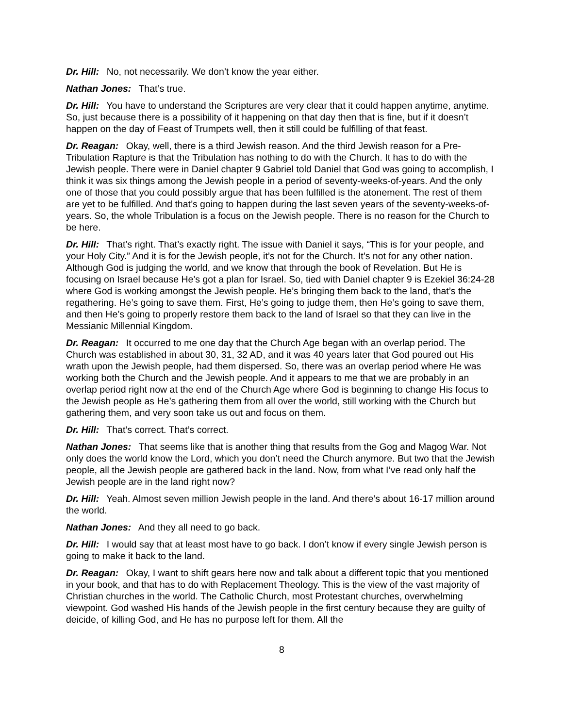Dr. Hill: No, not necessarily. We don’t know the year either.
Nathan Jones: That’s true.
Dr. Hill: You have to understand the Scriptures are very clear that it could happen anytime, anytime. So, just because there is a possibility of it happening on that day then that is fine, but if it doesn’t happen on the day of Feast of Trumpets well, then it still could be fulfilling of that feast.
Dr. Reagan: Okay, well, there is a third Jewish reason. And the third Jewish reason for a Pre-Tribulation Rapture is that the Tribulation has nothing to do with the Church. It has to do with the Jewish people. There were in Daniel chapter 9 Gabriel told Daniel that God was going to accomplish, I think it was six things among the Jewish people in a period of seventy-weeks-of-years. And the only one of those that you could possibly argue that has been fulfilled is the atonement. The rest of them are yet to be fulfilled. And that’s going to happen during the last seven years of the seventy-weeks-of-years. So, the whole Tribulation is a focus on the Jewish people. There is no reason for the Church to be here.
Dr. Hill: That’s right. That’s exactly right. The issue with Daniel it says, “This is for your people, and your Holy City.” And it is for the Jewish people, it’s not for the Church. It’s not for any other nation. Although God is judging the world, and we know that through the book of Revelation. But He is focusing on Israel because He’s got a plan for Israel. So, tied with Daniel chapter 9 is Ezekiel 36:24-28 where God is working amongst the Jewish people. He’s bringing them back to the land, that’s the regathering. He’s going to save them. First, He’s going to judge them, then He’s going to save them, and then He’s going to properly restore them back to the land of Israel so that they can live in the Messianic Millennial Kingdom.
Dr. Reagan: It occurred to me one day that the Church Age began with an overlap period. The Church was established in about 30, 31, 32 AD, and it was 40 years later that God poured out His wrath upon the Jewish people, had them dispersed. So, there was an overlap period where He was working both the Church and the Jewish people. And it appears to me that we are probably in an overlap period right now at the end of the Church Age where God is beginning to change His focus to the Jewish people as He’s gathering them from all over the world, still working with the Church but gathering them, and very soon take us out and focus on them.
Dr. Hill: That’s correct. That’s correct.
Nathan Jones: That seems like that is another thing that results from the Gog and Magog War. Not only does the world know the Lord, which you don’t need the Church anymore. But two that the Jewish people, all the Jewish people are gathered back in the land. Now, from what I’ve read only half the Jewish people are in the land right now?
Dr. Hill: Yeah. Almost seven million Jewish people in the land. And there’s about 16-17 million around the world.
Nathan Jones: And they all need to go back.
Dr. Hill: I would say that at least most have to go back. I don’t know if every single Jewish person is going to make it back to the land.
Dr. Reagan: Okay, I want to shift gears here now and talk about a different topic that you mentioned in your book, and that has to do with Replacement Theology. This is the view of the vast majority of Christian churches in the world. The Catholic Church, most Protestant churches, overwhelming viewpoint. God washed His hands of the Jewish people in the first century because they are guilty of deicide, of killing God, and He has no purpose left for them. All the
8